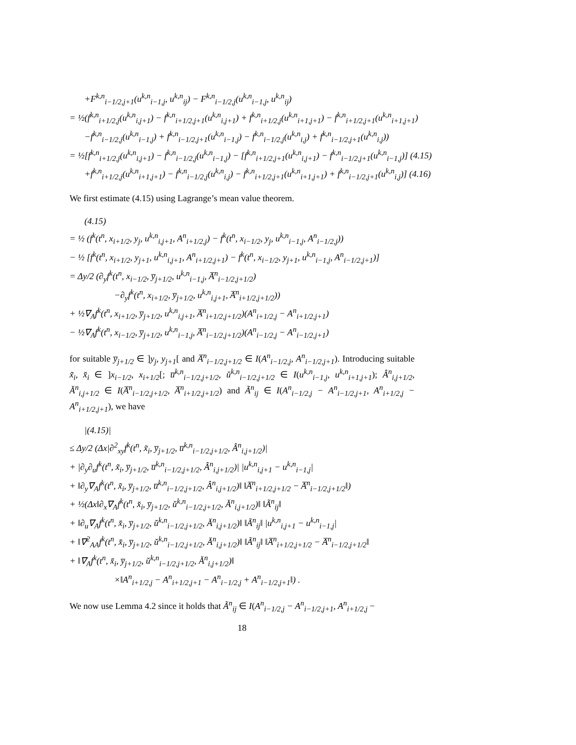+F<sup>k,n</sup><sub>i−1/2,j+1</sub>(u<sup>k,n</sup><sub>i−1,j</sub>, u<sup>k,n</sup><sub>ij</sub>) − F<sup>k,n</sup><sub>i−1/2,j</sub>(u<sup>k,n</sup><sub>i−1,j</sub>, u<sup>k,n</sup><sub>ij</sub>)
= ½(f<sup>k,n</sup><sub>i+1/2,j</sub>(u<sup>k,n</sup><sub>i,j+1</sub>) − f<sup>k,n</sup><sub>i+1/2,j+1</sub>(u<sup>k,n</sup><sub>i,j+1</sub>) + f<sup>k,n</sup><sub>i+1/2,j</sub>(u<sup>k,n</sup><sub>i+1,j+1</sub>) − f<sup>k,n</sup><sub>i+1/2,j+1</sub>(u<sup>k,n</sup><sub>i+1,j+1</sub>)
−f<sup>k,n</sup><sub>i−1/2,j</sub>(u<sup>k,n</sup><sub>i−1,j</sub>) + f<sup>k,n</sup><sub>i−1/2,j+1</sub>(u<sup>k,n</sup><sub>i−1,j</sub>) − f<sup>k,n</sup><sub>i−1/2,j</sub>(u<sup>k,n</sup><sub>i,j</sub>) + f<sup>k,n</sup><sub>i−1/2,j+1</sub>(u<sup>k,n</sup><sub>i,j</sub>))
= ½[f<sup>k,n</sup><sub>i+1/2,j</sub>(u<sup>k,n</sup><sub>i,j+1</sub>) − f<sup>k,n</sup><sub>i−1/2,j</sub>(u<sup>k,n</sup><sub>i−1,j</sub>) − [f<sup>k,n</sup><sub>i+1/2,j+1</sub>(u<sup>k,n</sup><sub>i,j+1</sub>) − f<sup>k,n</sup><sub>i−1/2,j+1</sub>(u<sup>k,n</sup><sub>i−1,j</sub>)] (4.15)
+f<sup>k,n</sup><sub>i+1/2,j</sub>(u<sup>k,n</sup><sub>i+1,j+1</sub>) − f<sup>k,n</sup><sub>i−1/2,j</sub>(u<sup>k,n</sup><sub>i,j</sub>) − f<sup>k,n</sup><sub>i+1/2,j+1</sub>(u<sup>k,n</sup><sub>i+1,j+1</sub>) + f<sup>k,n</sup><sub>i−1/2,j+1</sub>(u<sup>k,n</sup><sub>i,j</sub>)] (4.16)
We first estimate (4.15) using Lagrange’s mean value theorem.
(4.15)
= ½ (f<sup>k</sup>(t<sup>n</sup>, x<sub>i+1/2</sub>, y<sub>j</sub>, u<sup>k,n</sup><sub>i,j+1</sub>, A<sup>n</sup><sub>i+1/2,j</sub>) − f<sup>k</sup>(t<sup>n</sup>, x<sub>i−1/2</sub>, y<sub>j</sub>, u<sup>k,n</sup><sub>i−1,j</sub>, A<sup>n</sup><sub>i−1/2,j</sub>))
− ½ [f<sup>k</sup>(t<sup>n</sup>, x<sub>i+1/2</sub>, y<sub>j+1</sub>, u<sup>k,n</sup><sub>i,j+1</sub>, A<sup>n</sup><sub>i+1/2,j+1</sub>) − f<sup>k</sup>(t<sup>n</sup>, x<sub>i−1/2</sub>, y<sub>j+1</sub>, u<sup>k,n</sup><sub>i−1,j</sub>, A<sup>n</sup><sub>i−1/2,j+1</sub>)]
= Δy/2 (∂<sub>y</sub>f<sup>k</sup>(t<sup>n</sup>, x<sub>i−1/2</sub>, y̅<sub>j+1/2</sub>, u<sup>k,n</sup><sub>i−1,j</sub>, A̅<sup>n</sup><sub>i−1/2,j+1/2</sub>)
−∂<sub>y</sub>f<sup>k</sup>(t<sup>n</sup>, x<sub>i+1/2</sub>, y̅<sub>j+1/2</sub>, u<sup>k,n</sup><sub>i,j+1</sub>, A̅<sup>n</sup><sub>i+1/2,j+1/2</sub>))
+ ½∇<sub>A</sub>f<sup>k</sup>(t<sup>n</sup>, x<sub>i+1/2</sub>, y̅<sub>j+1/2</sub>, u<sup>k,n</sup><sub>i,j+1</sub>, A̅<sup>n</sup><sub>i+1/2,j+1/2</sub>)(A<sup>n</sup><sub>i+1/2,j</sub> − A<sup>n</sup><sub>i+1/2,j+1</sub>)
− ½∇<sub>A</sub>f<sup>k</sup>(t<sup>n</sup>, x<sub>i−1/2</sub>, y̅<sub>j+1/2</sub>, u<sup>k,n</sup><sub>i−1,j</sub>, A̅<sup>n</sup><sub>i−1/2,j+1/2</sub>)(A<sup>n</sup><sub>i−1/2,j</sub> − A<sup>n</sup><sub>i−1/2,j+1</sub>)
for suitable y̅<sub>j+1/2</sub> ∈ ]y<sub>j</sub>, y<sub>j+1</sub>[ and A̅<sup>n</sup><sub>i−1/2,j+1/2</sub> ∈ I(A<sup>n</sup><sub>i−1/2,j</sub>, A<sup>n</sup><sub>i−1/2,j+1</sub>). Introducing suitable x̃<sub>i</sub>, x̆<sub>i</sub> ∈ ]x<sub>i−1/2</sub>, x<sub>i+1/2</sub>[; u̅<sup>k,n</sup><sub>i−1/2,j+1/2</sub>, ŭ<sup>k,n</sup><sub>i−1/2,j+1/2</sub> ∈ I(u<sup>k,n</sup><sub>i−1,j</sub>, u<sup>k,n</sup><sub>i+1,j+1</sub>); Â<sup>n</sup><sub>i,j+1/2</sub>, Ă<sup>n</sup><sub>i,j+1/2</sub> ∈ I(A̅<sup>n</sup><sub>i−1/2,j+1/2</sub>, A̅<sup>n</sup><sub>i+1/2,j+1/2</sub>) and Ã<sup>n</sup><sub>ij</sub> ∈ I(A<sup>n</sup><sub>i−1/2,j</sub> − A<sup>n</sup><sub>i−1/2,j+1</sub>, A<sup>n</sup><sub>i+1/2,j</sub> − A<sup>n</sup><sub>i+1/2,j+1</sub>), we have
|(4.15)|
≤ Δy/2 (Δx|∂<sup>2</sup><sub>xy</sub>f<sup>k</sup>(t<sup>n</sup>, x̃<sub>i</sub>, y̅<sub>j+1/2</sub>, u̅<sup>k,n</sup><sub>i−1/2,j+1/2</sub>, Â<sup>n</sup><sub>i,j+1/2</sub>)|
+ |∂<sub>y</sub>∂<sub>u</sub>f<sup>k</sup>(t<sup>n</sup>, x̃<sub>i</sub>, y̅<sub>j+1/2</sub>, u̅<sup>k,n</sup><sub>i−1/2,j+1/2</sub>, Â<sup>n</sup><sub>i,j+1/2</sub>)| |u<sup>k,n</sup><sub>i,j+1</sub> − u<sup>k,n</sup><sub>i−1,j</sub>|
+ ‖∂<sub>y</sub>∇<sub>A</sub>f<sup>k</sup>(t<sup>n</sup>, x̃<sub>i</sub>, y̅<sub>j+1/2</sub>, u̅<sup>k,n</sup><sub>i−1/2,j+1/2</sub>, Â<sup>n</sup><sub>i,j+1/2</sub>)‖ ‖A̅<sup>n</sup><sub>i+1/2,j+1/2</sub> − A̅<sup>n</sup><sub>i−1/2,j+1/2</sub>‖)
+ ½(Δx‖∂<sub>x</sub>∇<sub>A</sub>f<sup>k</sup>(t<sup>n</sup>, x̆<sub>i</sub>, y̅<sub>j+1/2</sub>, ŭ<sup>k,n</sup><sub>i−1/2,j+1/2</sub>, Ă<sup>n</sup><sub>i,j+1/2</sub>)‖ ‖Ã<sup>n</sup><sub>ij</sub>‖
+ ‖∂<sub>u</sub>∇<sub>A</sub>f<sup>k</sup>(t<sup>n</sup>, x̆<sub>i</sub>, y̅<sub>j+1/2</sub>, ŭ<sup>k,n</sup><sub>i−1/2,j+1/2</sub>, Ă<sup>n</sup><sub>i,j+1/2</sub>)‖ ‖Ã<sup>n</sup><sub>ij</sub>‖ |u<sup>k,n</sup><sub>i,j+1</sub> − u<sup>k,n</sup><sub>i−1,j</sub>|
+ ‖∇<sup>2</sup><sub>AA</sub>f<sup>k</sup>(t<sup>n</sup>, x̆<sub>i</sub>, y̅<sub>j+1/2</sub>, ŭ<sup>k,n</sup><sub>i−1/2,j+1/2</sub>, Ă<sup>n</sup><sub>i,j+1/2</sub>)‖ ‖Ã<sup>n</sup><sub>ij</sub>‖ ‖A̅<sup>n</sup><sub>i+1/2,j+1/2</sub> − A̅<sup>n</sup><sub>i−1/2,j+1/2</sub>‖
+ ‖∇<sub>A</sub>f<sup>k</sup>(t<sup>n</sup>, x̆<sub>i</sub>, y̅<sub>j+1/2</sub>, ŭ<sup>k,n</sup><sub>i−1/2,j+1/2</sub>, Ă<sup>n</sup><sub>i,j+1/2</sub>)‖
×‖A<sup>n</sup><sub>i+1/2,j</sub> − A<sup>n</sup><sub>i+1/2,j+1</sub> − A<sup>n</sup><sub>i−1/2,j</sub> + A<sup>n</sup><sub>i−1/2,j+1</sub>‖) .
We now use Lemma 4.2 since it holds that Ã<sup>n</sup><sub>ij</sub> ∈ I(A<sup>n</sup><sub>i−1/2,j</sub> − A<sup>n</sup><sub>i−1/2,j+1</sub>, A<sup>n</sup><sub>i+1/2,j</sub> −
18